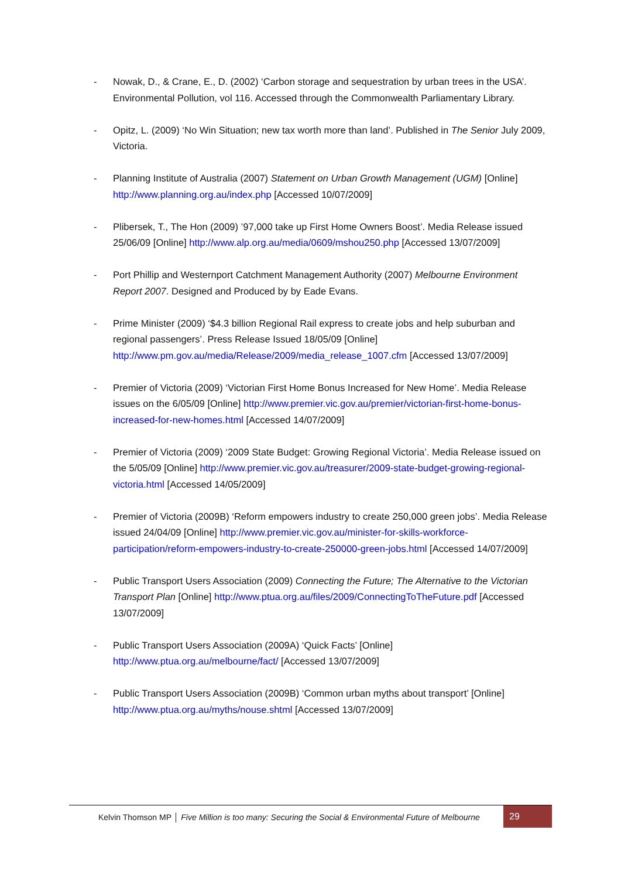- Nowak, D., & Crane, E., D. (2002) ‘Carbon storage and sequestration by urban trees in the USA’. Environmental Pollution, vol 116. Accessed through the Commonwealth Parliamentary Library.
- Opitz, L. (2009) ‘No Win Situation; new tax worth more than land’. Published in The Senior July 2009, Victoria.
- Planning Institute of Australia (2007) Statement on Urban Growth Management (UGM) [Online] http://www.planning.org.au/index.php [Accessed 10/07/2009]
- Plibersek, T., The Hon (2009) ’97,000 take up First Home Owners Boost’. Media Release issued 25/06/09 [Online] http://www.alp.org.au/media/0609/mshou250.php [Accessed 13/07/2009]
- Port Phillip and Westernport Catchment Management Authority (2007) Melbourne Environment Report 2007. Designed and Produced by by Eade Evans.
- Prime Minister (2009) ‘$4.3 billion Regional Rail express to create jobs and help suburban and regional passengers’. Press Release Issued 18/05/09 [Online] http://www.pm.gov.au/media/Release/2009/media_release_1007.cfm [Accessed 13/07/2009]
- Premier of Victoria (2009) ‘Victorian First Home Bonus Increased for New Home’. Media Release issues on the 6/05/09 [Online] http://www.premier.vic.gov.au/premier/victorian-first-home-bonus-increased-for-new-homes.html [Accessed 14/07/2009]
- Premier of Victoria (2009) ‘2009 State Budget: Growing Regional Victoria’. Media Release issued on the 5/05/09 [Online] http://www.premier.vic.gov.au/treasurer/2009-state-budget-growing-regional-victoria.html [Accessed 14/05/2009]
- Premier of Victoria (2009B) ‘Reform empowers industry to create 250,000 green jobs’. Media Release issued 24/04/09 [Online] http://www.premier.vic.gov.au/minister-for-skills-workforce-participation/reform-empowers-industry-to-create-250000-green-jobs.html [Accessed 14/07/2009]
- Public Transport Users Association (2009) Connecting the Future; The Alternative to the Victorian Transport Plan [Online] http://www.ptua.org.au/files/2009/ConnectingToTheFuture.pdf [Accessed 13/07/2009]
- Public Transport Users Association (2009A) ‘Quick Facts’ [Online] http://www.ptua.org.au/melbourne/fact/ [Accessed 13/07/2009]
- Public Transport Users Association (2009B) ‘Common urban myths about transport’ [Online] http://www.ptua.org.au/myths/nouse.shtml [Accessed 13/07/2009]
Kelvin Thomson MP │ Five Million is too many: Securing the Social & Environmental Future of Melbourne
29